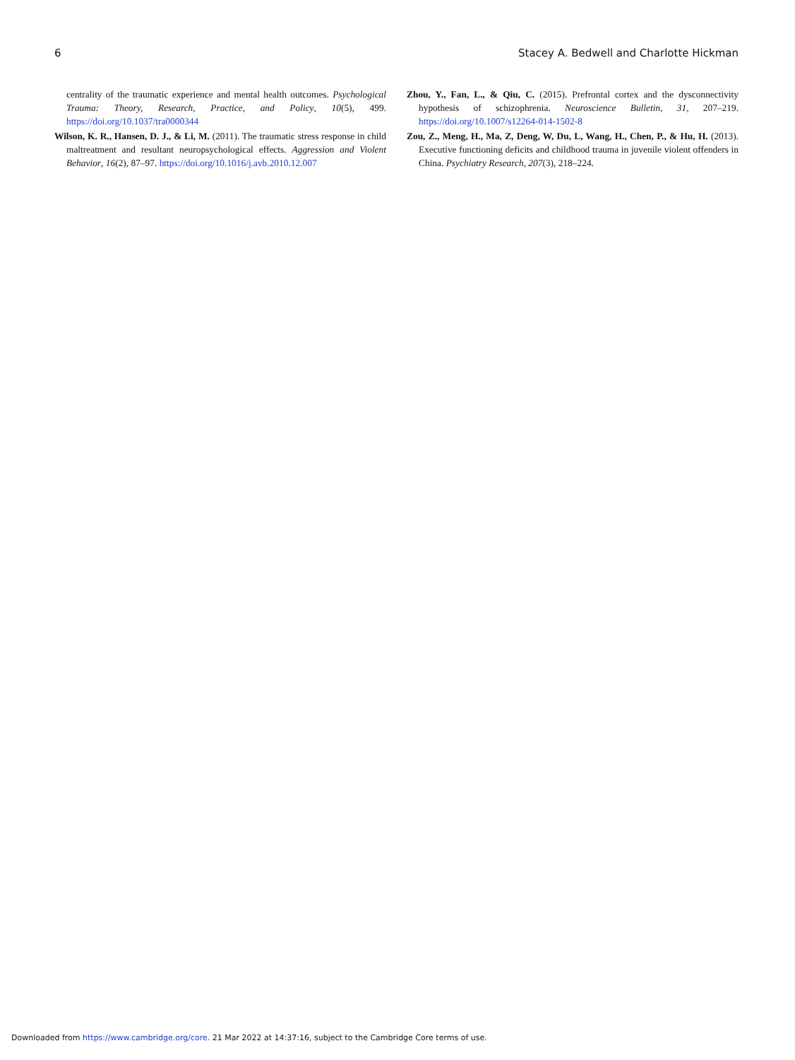6 Stacey A. Bedwell and Charlotte Hickman
centrality of the traumatic experience and mental health outcomes. Psychological Trauma: Theory, Research, Practice, and Policy, 10(5), 499. https://doi.org/10.1037/tra0000344
Wilson, K. R., Hansen, D. J., & Li, M. (2011). The traumatic stress response in child maltreatment and resultant neuropsychological effects. Aggression and Violent Behavior, 16(2), 87–97. https://doi.org/10.1016/j.avb.2010.12.007
Zhou, Y., Fan, L., & Qiu, C. (2015). Prefrontal cortex and the dysconnectivity hypothesis of schizophrenia. Neuroscience Bulletin, 31, 207–219. https://doi.org/10.1007/s12264-014-1502-8
Zou, Z., Meng, H., Ma, Z, Deng, W, Du, L, Wang, H., Chen, P., & Hu, H. (2013). Executive functioning deficits and childhood trauma in juvenile violent offenders in China. Psychiatry Research, 207(3), 218–224.
Downloaded from https://www.cambridge.org/core. 21 Mar 2022 at 14:37:16, subject to the Cambridge Core terms of use.